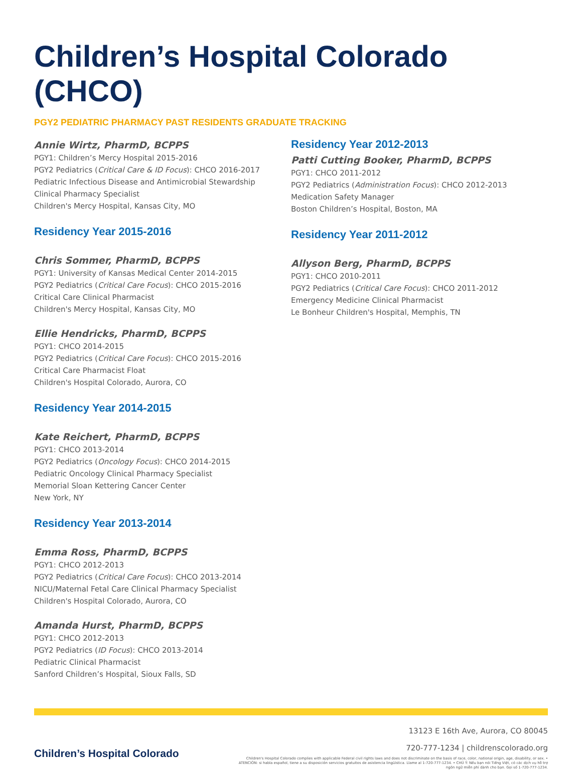Children’s Hospital Colorado (CHCO)
PGY2 PEDIATRIC PHARMACY PAST RESIDENTS GRADUATE TRACKING
Annie Wirtz, PharmD, BCPPS
PGY1: Children’s Mercy Hospital 2015-2016
PGY2 Pediatrics (Critical Care & ID Focus): CHCO 2016-2017
Pediatric Infectious Disease and Antimicrobial Stewardship
Clinical Pharmacy Specialist
Children's Mercy Hospital, Kansas City, MO
Residency Year 2015-2016
Chris Sommer, PharmD, BCPPS
PGY1: University of Kansas Medical Center 2014-2015
PGY2 Pediatrics (Critical Care Focus): CHCO 2015-2016
Critical Care Clinical Pharmacist
Children's Mercy Hospital, Kansas City, MO
Ellie Hendricks, PharmD, BCPPS
PGY1: CHCO 2014-2015
PGY2 Pediatrics (Critical Care Focus): CHCO 2015-2016
Critical Care Pharmacist Float
Children's Hospital Colorado, Aurora, CO
Residency Year 2014-2015
Kate Reichert, PharmD, BCPPS
PGY1: CHCO 2013-2014
PGY2 Pediatrics (Oncology Focus): CHCO 2014-2015
Pediatric Oncology Clinical Pharmacy Specialist
Memorial Sloan Kettering Cancer Center
New York, NY
Residency Year 2013-2014
Emma Ross, PharmD, BCPPS
PGY1: CHCO 2012-2013
PGY2 Pediatrics (Critical Care Focus): CHCO 2013-2014
NICU/Maternal Fetal Care Clinical Pharmacy Specialist
Children's Hospital Colorado, Aurora, CO
Amanda Hurst, PharmD, BCPPS
PGY1: CHCO 2012-2013
PGY2 Pediatrics (ID Focus): CHCO 2013-2014
Pediatric Clinical Pharmacist
Sanford Children’s Hospital, Sioux Falls, SD
Residency Year 2012-2013
Patti Cutting Booker, PharmD, BCPPS
PGY1: CHCO 2011-2012
PGY2 Pediatrics (Administration Focus): CHCO 2012-2013
Medication Safety Manager
Boston Children’s Hospital, Boston, MA
Residency Year 2011-2012
Allyson Berg, PharmD, BCPPS
PGY1: CHCO 2010-2011
PGY2 Pediatrics (Critical Care Focus): CHCO 2011-2012
Emergency Medicine Clinical Pharmacist
Le Bonheur Children's Hospital, Memphis, TN
Children’s Hospital Colorado
13123 E 16th Ave, Aurora, CO 80045
720-777-1234 | childrenscolorado.org
Children's Hospital Colorado complies with applicable Federal civil rights laws and does not discriminate on the basis of race, color, national origin, age, disability, or sex. • ATENCIÓN: si habla español, tiene a su disposición servicios gratuitos de asistencia lingüística. Llame al 1-720-777-1234. • CHÚ Ý: Nếu bạn nói Tiếng Việt, có các dịch vụ hỗ trợ ngôn ngữ miễn phí dành cho bạn. Gọi số 1-720-777-1234.